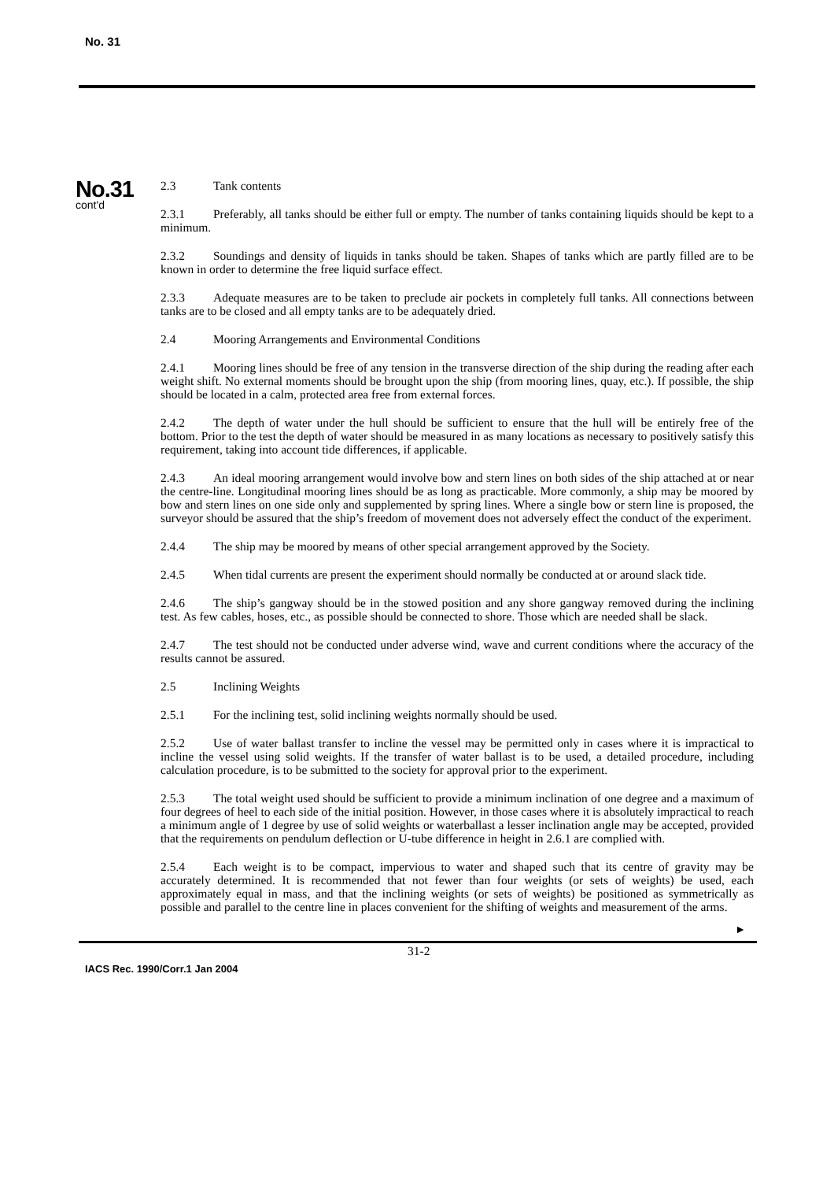No. 31
No.31
cont'd
2.3 Tank contents
2.3.1 Preferably, all tanks should be either full or empty. The number of tanks containing liquids should be kept to a minimum.
2.3.2 Soundings and density of liquids in tanks should be taken. Shapes of tanks which are partly filled are to be known in order to determine the free liquid surface effect.
2.3.3 Adequate measures are to be taken to preclude air pockets in completely full tanks. All connections between tanks are to be closed and all empty tanks are to be adequately dried.
2.4 Mooring Arrangements and Environmental Conditions
2.4.1 Mooring lines should be free of any tension in the transverse direction of the ship during the reading after each weight shift. No external moments should be brought upon the ship (from mooring lines, quay, etc.). If possible, the ship should be located in a calm, protected area free from external forces.
2.4.2 The depth of water under the hull should be sufficient to ensure that the hull will be entirely free of the bottom. Prior to the test the depth of water should be measured in as many locations as necessary to positively satisfy this requirement, taking into account tide differences, if applicable.
2.4.3 An ideal mooring arrangement would involve bow and stern lines on both sides of the ship attached at or near the centre-line. Longitudinal mooring lines should be as long as practicable. More commonly, a ship may be moored by bow and stern lines on one side only and supplemented by spring lines. Where a single bow or stern line is proposed, the surveyor should be assured that the ship’s freedom of movement does not adversely effect the conduct of the experiment.
2.4.4 The ship may be moored by means of other special arrangement approved by the Society.
2.4.5 When tidal currents are present the experiment should normally be conducted at or around slack tide.
2.4.6 The ship’s gangway should be in the stowed position and any shore gangway removed during the inclining test. As few cables, hoses, etc., as possible should be connected to shore. Those which are needed shall be slack.
2.4.7 The test should not be conducted under adverse wind, wave and current conditions where the accuracy of the results cannot be assured.
2.5 Inclining Weights
2.5.1 For the inclining test, solid inclining weights normally should be used.
2.5.2 Use of water ballast transfer to incline the vessel may be permitted only in cases where it is impractical to incline the vessel using solid weights. If the transfer of water ballast is to be used, a detailed procedure, including calculation procedure, is to be submitted to the society for approval prior to the experiment.
2.5.3 The total weight used should be sufficient to provide a minimum inclination of one degree and a maximum of four degrees of heel to each side of the initial position. However, in those cases where it is absolutely impractical to reach a minimum angle of 1 degree by use of solid weights or waterballast a lesser inclination angle may be accepted, provided that the requirements on pendulum deflection or U-tube difference in height in 2.6.1 are complied with.
2.5.4 Each weight is to be compact, impervious to water and shaped such that its centre of gravity may be accurately determined. It is recommended that not fewer than four weights (or sets of weights) be used, each approximately equal in mass, and that the inclining weights (or sets of weights) be positioned as symmetrically as possible and parallel to the centre line in places convenient for the shifting of weights and measurement of the arms.
►
31-2
IACS Rec. 1990/Corr.1 Jan 2004